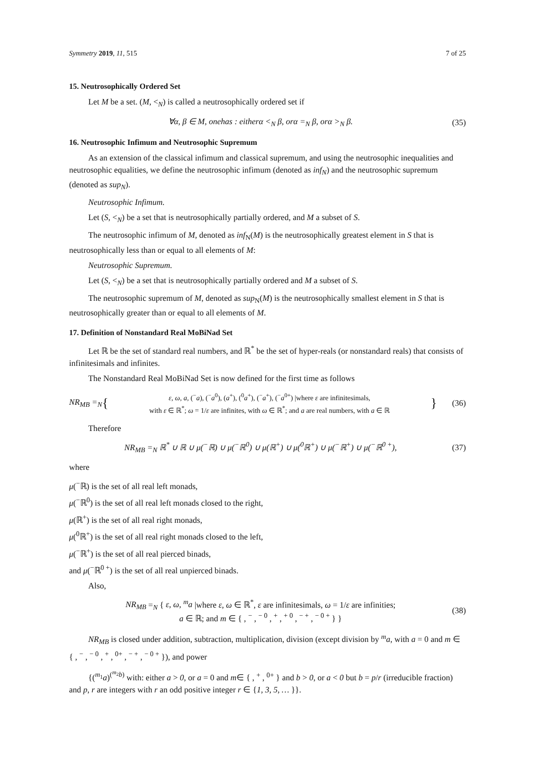Symmetry 2019, 11, 515 7 of 25
15. Neutrosophically Ordered Set
Let M be a set. (M, <<sub>N</sub>) is called a neutrosophically ordered set if
∀α, β ∈ M, onehas : eitherα <<sub>N</sub> β, orα =<sub>N</sub> β, orα ><sub>N</sub> β. (35)
16. Neutrosophic Infimum and Neutrosophic Supremum
As an extension of the classical infimum and classical supremum, and using the neutrosophic inequalities and neutrosophic equalities, we define the neutrosophic infimum (denoted as inf<sub>N</sub>) and the neutrosophic supremum (denoted as sup<sub>N</sub>).
Neutrosophic Infimum.
Let (S, <<sub>N</sub>) be a set that is neutrosophically partially ordered, and M a subset of S.
The neutrosophic infimum of M, denoted as inf<sub>N</sub>(M) is the neutrosophically greatest element in S that is neutrosophically less than or equal to all elements of M:
Neutrosophic Supremum.
Let (S, <<sub>N</sub>) be a set that is neutrosophically partially ordered and M a subset of S.
The neutrosophic supremum of M, denoted as sup<sub>N</sub>(M) is the neutrosophically smallest element in S that is neutrosophically greater than or equal to all elements of M.
17. Definition of Nonstandard Real MoBiNad Set
Let ℝ be the set of standard real numbers, and ℝ<sup>*</sup> be the set of hyper-reals (or nonstandard reals) that consists of infinitesimals and infinites.
The Nonstandard Real MoBiNad Set is now defined for the first time as follows
NR<sub>MB</sub> =<sub>N</sub> { ε, ω, a, (<sup>−</sup>a), (<sup>−</sup>a<sup>0</sup>), (a<sup>+</sup>), (<sup>0</sup>a<sup>+</sup>), (<sup>−</sup>a<sup>+</sup>), (<sup>−</sup>a<sup>0+</sup>) |where ε are infinitesimals,
with ε ∈ ℝ<sup>*</sup>; ω = 1/ε are infinites, with ω ∈ ℝ<sup>*</sup>; and a are real numbers, with a ∈ ℝ } (36)
Therefore
NR<sub>MB</sub> =<sub>N</sub> ℝ<sup>*</sup> ∪ ℝ ∪ μ(<sup>−</sup>ℝ) ∪ μ(<sup>−</sup>ℝ<sup>0</sup>) ∪ μ(ℝ<sup>+</sup>) ∪ μ(<sup>0</sup>ℝ<sup>+</sup>) ∪ μ(<sup>−</sup>ℝ<sup>+</sup>) ∪ μ(<sup>−</sup>ℝ<sup>0 +</sup>), (37)
where
μ(<sup>−</sup>ℝ) is the set of all real left monads,
μ(<sup>−</sup>ℝ<sup>0</sup>) is the set of all real left monads closed to the right,
μ(ℝ<sup>+</sup>) is the set of all real right monads,
μ(<sup>0</sup>ℝ<sup>+</sup>) is the set of all real right monads closed to the left,
μ(<sup>−</sup>ℝ<sup>+</sup>) is the set of all real pierced binads,
and μ(<sup>−</sup>ℝ<sup>0 +</sup>) is the set of all real unpierced binads.
Also,
NR<sub>MB</sub> =<sub>N</sub> { ε, ω, <sup>m</sup>a |where ε, ω ∈ ℝ<sup>*</sup>, ε are infinitesimals, ω = 1/ε are infinities;
a ∈ ℝ; and m ∈ { , <sup>−</sup> , <sup>− 0</sup> , <sup>+</sup> , <sup>+ 0</sup> , <sup>− +</sup> , <sup>− 0 +</sup> } } (38)
NR<sub>MB</sub> is closed under addition, subtraction, multiplication, division (except division by <sup>m</sup>a, with a = 0 and m ∈ { , <sup>−</sup> , <sup>− 0</sup> , <sup>+</sup> , <sup>0+</sup> , <sup>− +</sup> , <sup>− 0 +</sup> }), and power
{(<sup>m<sub>1</sub></sup>a)<sup>(<sup>m<sub>2</sub></sup>b)</sup> with: either a > 0, or a = 0 and m∈ { , <sup>+</sup> , <sup>0+</sup> } and b > 0, or a < 0 but b = p/r (irreducible fraction) and p, r are integers with r an odd positive integer r ∈ {1, 3, 5, … }}.